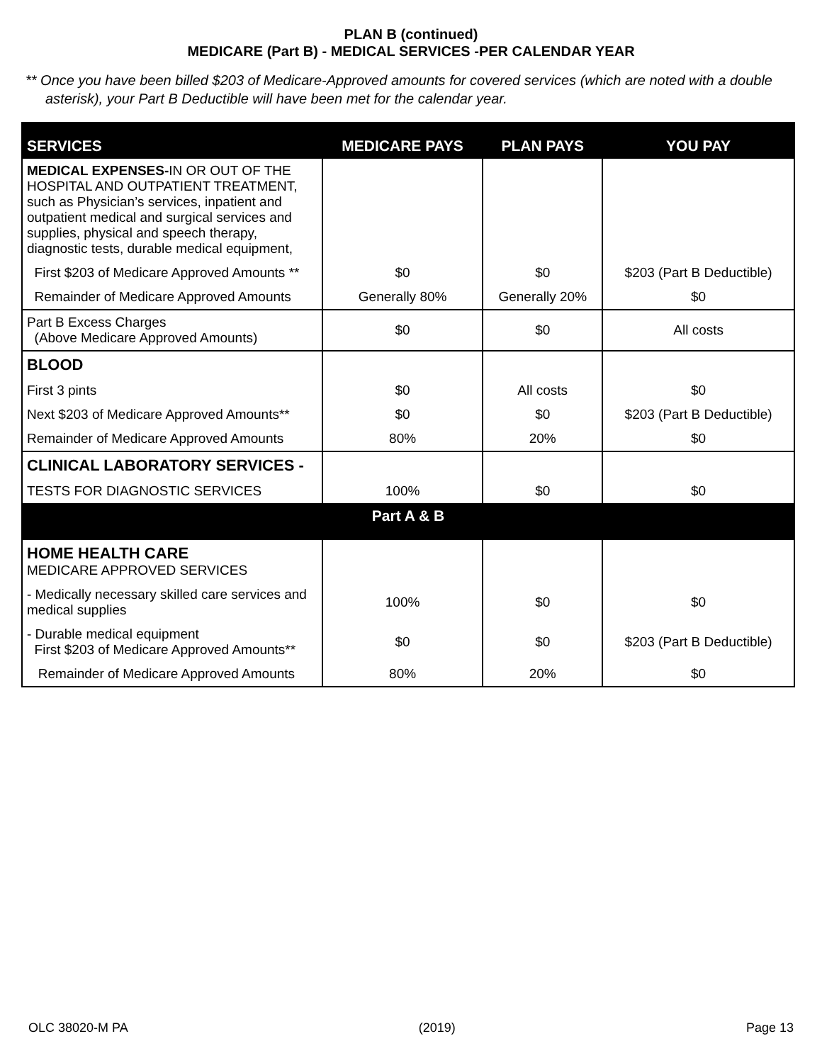PLAN B (continued)
MEDICARE (Part B) - MEDICAL SERVICES -PER CALENDAR YEAR
** Once you have been billed $203 of Medicare-Approved amounts for covered services (which are noted with a double asterisk), your Part B Deductible will have been met for the calendar year.
| SERVICES | MEDICARE PAYS | PLAN PAYS | YOU PAY |
| --- | --- | --- | --- |
| MEDICAL EXPENSES- IN OR OUT OF THE HOSPITAL AND OUTPATIENT TREATMENT, such as Physician’s services, inpatient and outpatient medical and surgical services and supplies, physical and speech therapy, diagnostic tests, durable medical equipment, | | | |
| First $203 of Medicare Approved Amounts ** | $0 | $0 | $203 (Part B Deductible) |
| Remainder of Medicare Approved Amounts | Generally 80% | Generally 20% | $0 |
| Part B Excess Charges (Above Medicare Approved Amounts) | $0 | $0 | All costs |
| BLOOD | | | |
| First 3 pints | $0 | All costs | $0 |
| Next $203 of Medicare Approved Amounts** | $0 | $0 | $203 (Part B Deductible) |
| Remainder of Medicare Approved Amounts | 80% | 20% | $0 |
| CLINICAL LABORATORY SERVICES - | | | |
| TESTS FOR DIAGNOSTIC SERVICES | 100% | $0 | $0 |
| Part A & B | | | |
| HOME HEALTH CARE MEDICARE APPROVED SERVICES | | | |
| - Medically necessary skilled care services and medical supplies | 100% | $0 | $0 |
| - Durable medical equipment First $203 of Medicare Approved Amounts** | $0 | $0 | $203 (Part B Deductible) |
| Remainder of Medicare Approved Amounts | 80% | 20% | $0 |
OLC 38020-M PA (2019) Page 13